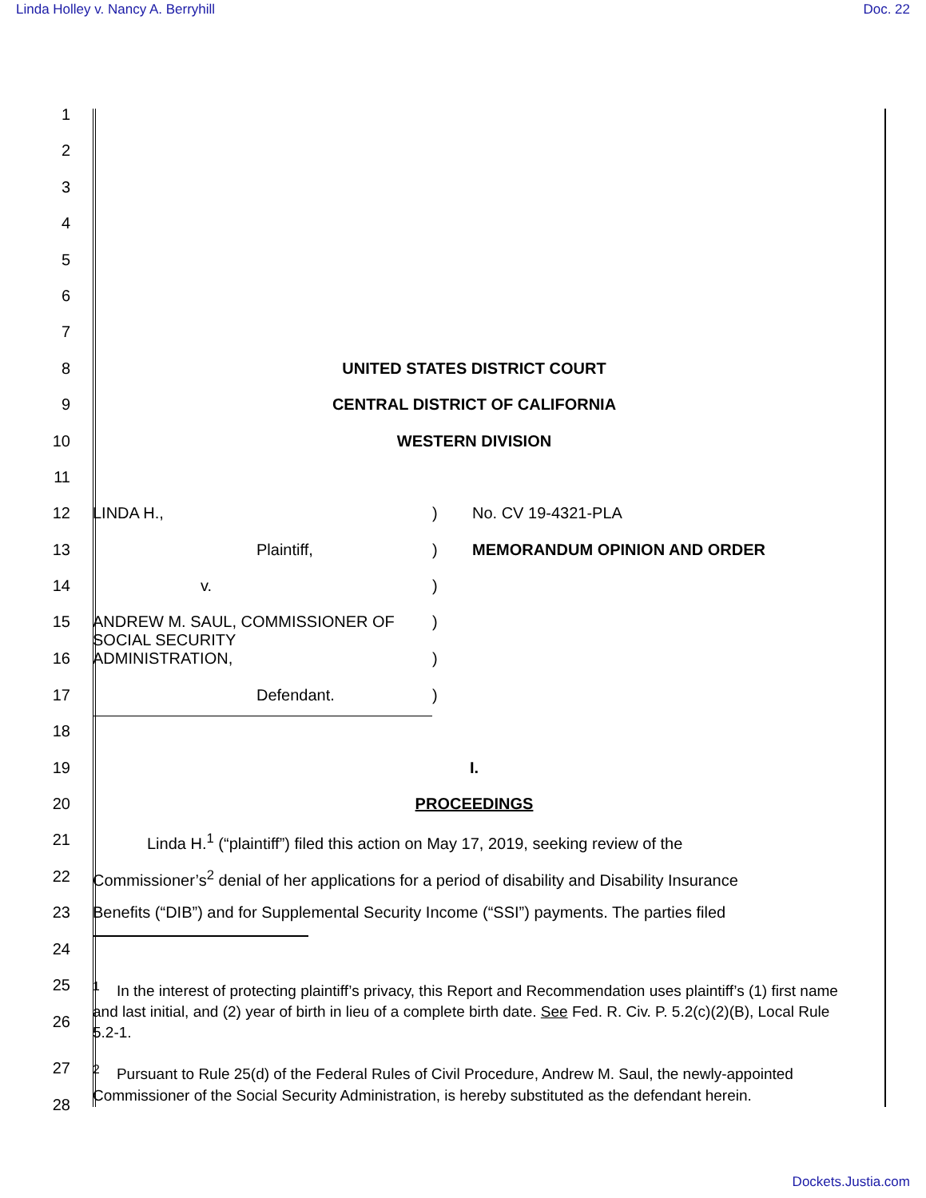Linda Holley v. Nancy A. Berryhill Doc. 22
1
2
3
4
5
6
7
8 UNITED STATES DISTRICT COURT
9 CENTRAL DISTRICT OF CALIFORNIA
10 WESTERN DIVISION
11
12 LINDA H., ) No. CV 19-4321-PLA
13 Plaintiff, ) MEMORANDUM OPINION AND ORDER
14 v. )
15 ANDREW M. SAUL, COMMISSIONER OF SOCIAL SECURITY
)
16 ADMINISTRATION, )
17 Defendant. )
18
19 I.
20 PROCEEDINGS
21 Linda H.<sup>1</sup> (“plaintiff”) filed this action on May 17, 2019, seeking review of the
22 Commissioner’s<sup>2</sup> denial of her applications for a period of disability and Disability Insurance
23 Benefits (“DIB”) and for Supplemental Security Income (“SSI”) payments. The parties filed
24
25
26
<sup>1</sup> In the interest of protecting plaintiff’s privacy, this Report and Recommendation uses plaintiff’s (1) first name and last initial, and (2) year of birth in lieu of a complete birth date. See Fed. R. Civ. P. 5.2(c)(2)(B), Local Rule 5.2-1.
27
28
<sup>2</sup> Pursuant to Rule 25(d) of the Federal Rules of Civil Procedure, Andrew M. Saul, the newly-appointed Commissioner of the Social Security Administration, is hereby substituted as the defendant herein.
Dockets.Justia.com